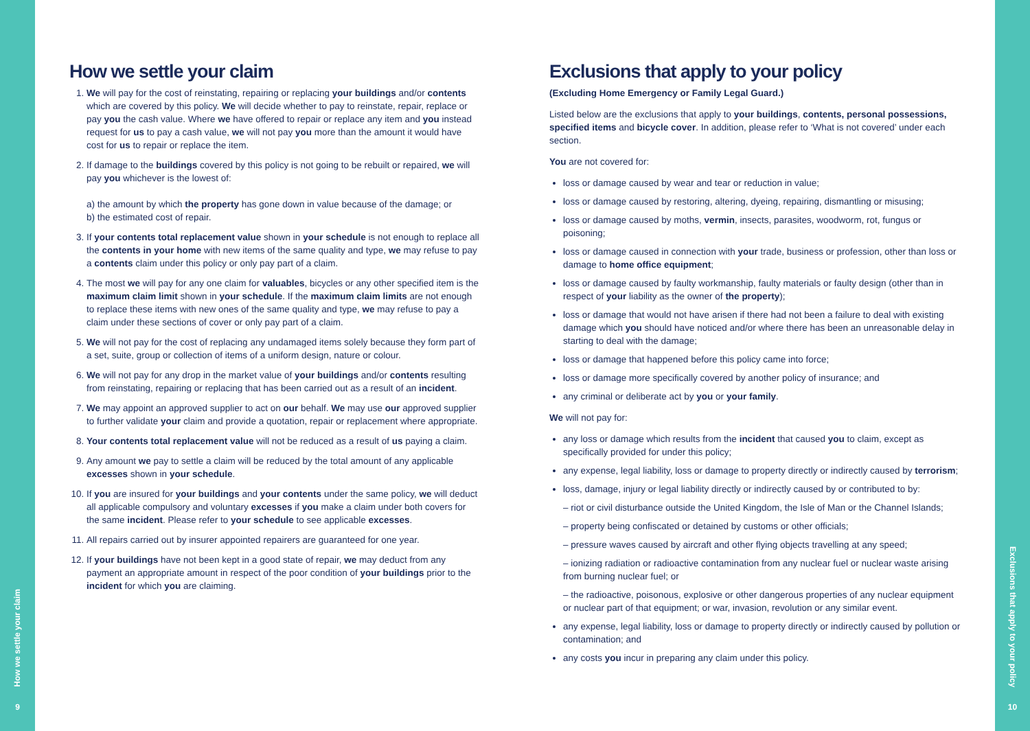How we settle your claim
9
How we settle your claim
1. We will pay for the cost of reinstating, repairing or replacing your buildings and/or contents which are covered by this policy. We will decide whether to pay to reinstate, repair, replace or pay you the cash value. Where we have offered to repair or replace any item and you instead request for us to pay a cash value, we will not pay you more than the amount it would have cost for us to repair or replace the item.
2. If damage to the buildings covered by this policy is not going to be rebuilt or repaired, we will pay you whichever is the lowest of:
a) the amount by which the property has gone down in value because of the damage; or
b) the estimated cost of repair.
3. If your contents total replacement value shown in your schedule is not enough to replace all the contents in your home with new items of the same quality and type, we may refuse to pay a contents claim under this policy or only pay part of a claim.
4. The most we will pay for any one claim for valuables, bicycles or any other specified item is the maximum claim limit shown in your schedule. If the maximum claim limits are not enough to replace these items with new ones of the same quality and type, we may refuse to pay a claim under these sections of cover or only pay part of a claim.
5. We will not pay for the cost of replacing any undamaged items solely because they form part of a set, suite, group or collection of items of a uniform design, nature or colour.
6. We will not pay for any drop in the market value of your buildings and/or contents resulting from reinstating, repairing or replacing that has been carried out as a result of an incident.
7. We may appoint an approved supplier to act on our behalf. We may use our approved supplier to further validate your claim and provide a quotation, repair or replacement where appropriate.
8. Your contents total replacement value will not be reduced as a result of us paying a claim.
9. Any amount we pay to settle a claim will be reduced by the total amount of any applicable excesses shown in your schedule.
10. If you are insured for your buildings and your contents under the same policy, we will deduct all applicable compulsory and voluntary excesses if you make a claim under both covers for the same incident. Please refer to your schedule to see applicable excesses.
11. All repairs carried out by insurer appointed repairers are guaranteed for one year.
12. If your buildings have not been kept in a good state of repair, we may deduct from any payment an appropriate amount in respect of the poor condition of your buildings prior to the incident for which you are claiming.
Exclusions that apply to your policy
(Excluding Home Emergency or Family Legal Guard.)
Listed below are the exclusions that apply to your buildings, contents, personal possessions, specified items and bicycle cover. In addition, please refer to ‘What is not covered’ under each section.
You are not covered for:
loss or damage caused by wear and tear or reduction in value;
loss or damage caused by restoring, altering, dyeing, repairing, dismantling or misusing;
loss or damage caused by moths, vermin, insects, parasites, woodworm, rot, fungus or poisoning;
loss or damage caused in connection with your trade, business or profession, other than loss or damage to home office equipment;
loss or damage caused by faulty workmanship, faulty materials or faulty design (other than in respect of your liability as the owner of the property);
loss or damage that would not have arisen if there had not been a failure to deal with existing damage which you should have noticed and/or where there has been an unreasonable delay in starting to deal with the damage;
loss or damage that happened before this policy came into force;
loss or damage more specifically covered by another policy of insurance; and
any criminal or deliberate act by you or your family.
We will not pay for:
any loss or damage which results from the incident that caused you to claim, except as specifically provided for under this policy;
any expense, legal liability, loss or damage to property directly or indirectly caused by terrorism;
loss, damage, injury or legal liability directly or indirectly caused by or contributed to by:
– riot or civil disturbance outside the United Kingdom, the Isle of Man or the Channel Islands;
– property being confiscated or detained by customs or other officials;
– pressure waves caused by aircraft and other flying objects travelling at any speed;
– ionizing radiation or radioactive contamination from any nuclear fuel or nuclear waste arising from burning nuclear fuel; or
– the radioactive, poisonous, explosive or other dangerous properties of any nuclear equipment or nuclear part of that equipment; or war, invasion, revolution or any similar event.
any expense, legal liability, loss or damage to property directly or indirectly caused by pollution or contamination; and
any costs you incur in preparing any claim under this policy.
Exclusions that apply to your policy
10